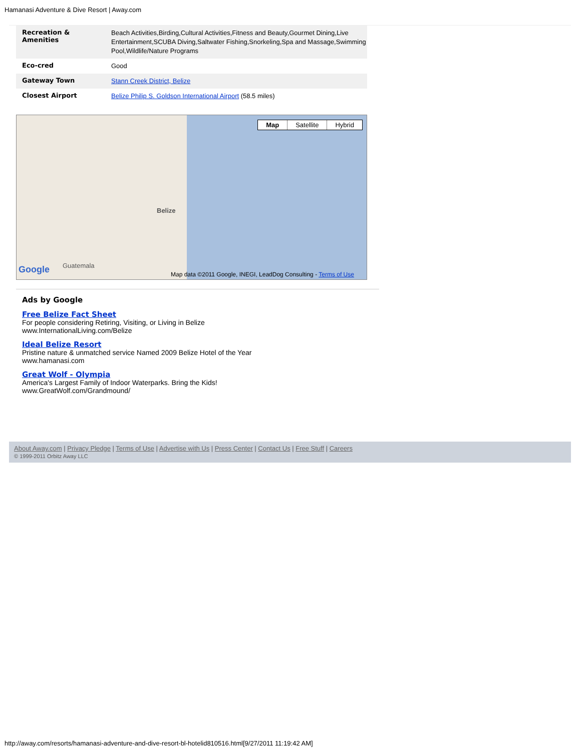Hamanasi Adventure & Dive Resort | Away.com
| Recreation & Amenities | Beach Activities,Birding,Cultural Activities,Fitness and Beauty,Gourmet Dining,Live Entertainment,SCUBA Diving,Saltwater Fishing,Snorkeling,Spa and Massage,Swimming Pool,Wildlife/Nature Programs |
| Eco-cred | Good |
| Gateway Town | Stann Creek District, Belize |
| Closest Airport | Belize Philip S. Goldson International Airport (58.5 miles) |
Map Satellite Hybrid
Belize
Guatemala
Google
Map data ©2011 Google, INEGI, LeadDog Consulting - Terms of Use
Ads by Google
Free Belize Fact Sheet
For people considering Retiring, Visiting, or Living in Belize
www.InternationalLiving.com/Belize
Ideal Belize Resort
Pristine nature & unmatched service Named 2009 Belize Hotel of the Year
www.hamanasi.com
Great Wolf - Olympia
America's Largest Family of Indoor Waterparks. Bring the Kids!
www.GreatWolf.com/Grandmound/
About Away.com | Privacy Pledge | Terms of Use | Advertise with Us | Press Center | Contact Us | Free Stuff | Careers
© 1999-2011 Orbitz Away LLC
http://away.com/resorts/hamanasi-adventure-and-dive-resort-bl-hotelid810516.html[9/27/2011 11:19:42 AM]